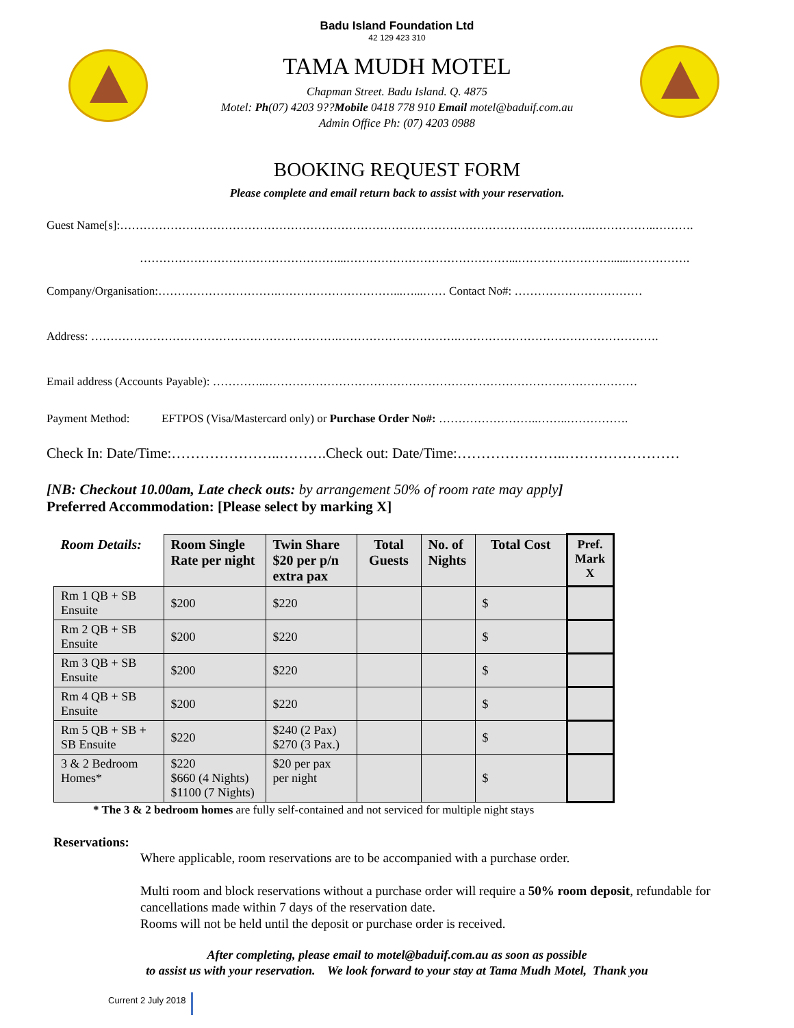Badu Island Foundation Ltd
42 129 423 310
TAMA MUDH MOTEL
Chapman Street. Badu Island. Q. 4875
Motel: Ph(07) 4203 9??Mobile 0418 778 910 Email motel@baduif.com.au
Admin Office Ph: (07) 4203 0988
BOOKING REQUEST FORM
Please complete and email return back to assist with your reservation.
Guest Name[s]:…………………………………………………………………………………………………………..……………..……….
……………………………………………...……………………………………...……………………......…………….
Company/Organisation:………………………….…………………………...…...…… Contact No#: ……………………………
Address: ……………………………………………………….………………………….…………………………………………….
Email address (Accounts Payable): …………..……………………………………………………………………………………
Payment Method: EFTPOS (Visa/Mastercard only) or Purchase Order No#: ……………………..……..…………….
Check In: Date/Time:…………………..……….Check out: Date/Time:…………………..……………………
[NB: Checkout 10.00am, Late check outs: by arrangement 50% of room rate may apply]
Preferred Accommodation: [Please select by marking X]
| Room Details: | Room Single Rate per night | Twin Share $20 per p/n extra pax | Total Guests | No. of Nights | Total Cost | Pref. Mark X |
| --- | --- | --- | --- | --- | --- | --- |
| Rm 1 QB + SB Ensuite | $200 | $220 | | | $ | |
| Rm 2 QB + SB Ensuite | $200 | $220 | | | $ | |
| Rm 3 QB + SB Ensuite | $200 | $220 | | | $ | |
| Rm 4 QB + SB Ensuite | $200 | $220 | | | $ | |
| Rm 5 QB + SB + SB Ensuite | $220 | $240 (2 Pax) $270 (3 Pax.) | | | $ | |
| 3 & 2 Bedroom Homes* | $220 $660 (4 Nights) $1100 (7 Nights) | $20 per pax per night | | | $ | |
* The 3 & 2 bedroom homes are fully self-contained and not serviced for multiple night stays
Reservations:
Where applicable, room reservations are to be accompanied with a purchase order.
Multi room and block reservations without a purchase order will require a 50% room deposit, refundable for cancellations made within 7 days of the reservation date.
Rooms will not be held until the deposit or purchase order is received.
After completing, please email to motel@baduif.com.au as soon as possible
to assist us with your reservation. We look forward to your stay at Tama Mudh Motel, Thank you
Current 2 July 2018